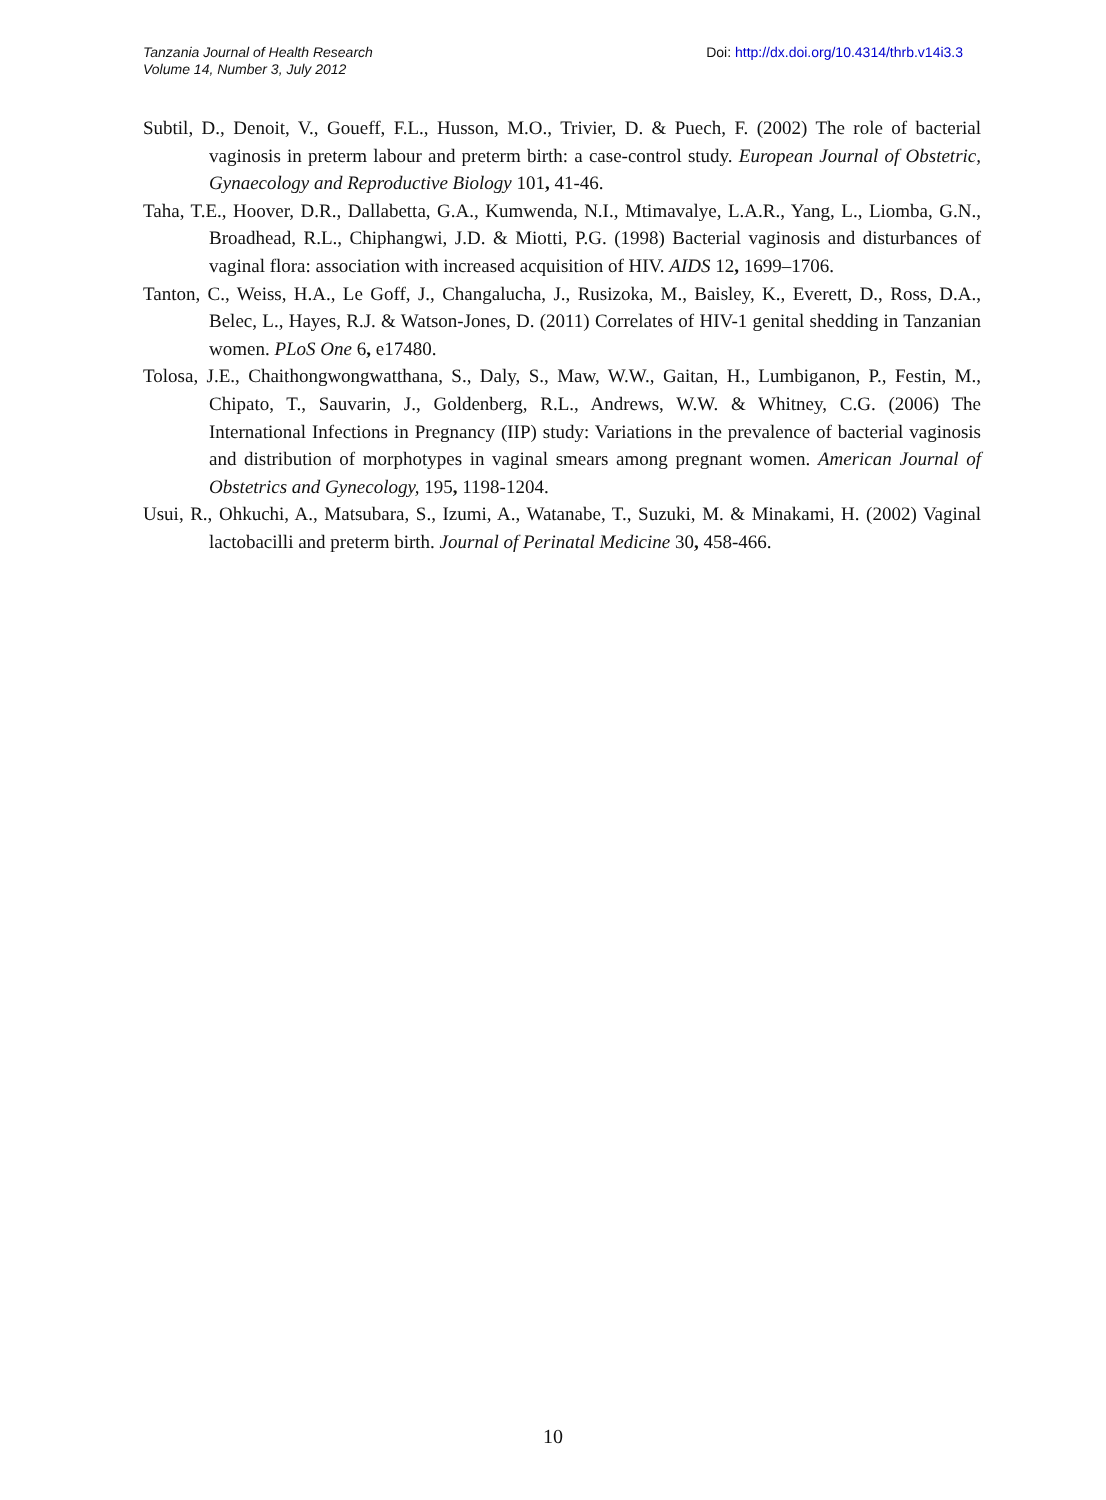Tanzania Journal of Health Research
Volume 14, Number 3, July 2012
Doi: http://dx.doi.org/10.4314/thrb.v14i3.3
Subtil, D., Denoit, V., Goueff, F.L., Husson, M.O., Trivier, D. & Puech, F. (2002) The role of bacterial vaginosis in preterm labour and preterm birth: a case-control study. European Journal of Obstetric, Gynaecology and Reproductive Biology 101, 41-46.
Taha, T.E., Hoover, D.R., Dallabetta, G.A., Kumwenda, N.I., Mtimavalye, L.A.R., Yang, L., Liomba, G.N., Broadhead, R.L., Chiphangwi, J.D. & Miotti, P.G. (1998) Bacterial vaginosis and disturbances of vaginal flora: association with increased acquisition of HIV. AIDS 12, 1699–1706.
Tanton, C., Weiss, H.A., Le Goff, J., Changalucha, J., Rusizoka, M., Baisley, K., Everett, D., Ross, D.A., Belec, L., Hayes, R.J. & Watson-Jones, D. (2011) Correlates of HIV-1 genital shedding in Tanzanian women. PLoS One 6, e17480.
Tolosa, J.E., Chaithongwongwatthana, S., Daly, S., Maw, W.W., Gaitan, H., Lumbiganon, P., Festin, M., Chipato, T., Sauvarin, J., Goldenberg, R.L., Andrews, W.W. & Whitney, C.G. (2006) The International Infections in Pregnancy (IIP) study: Variations in the prevalence of bacterial vaginosis and distribution of morphotypes in vaginal smears among pregnant women. American Journal of Obstetrics and Gynecology, 195, 1198-1204.
Usui, R., Ohkuchi, A., Matsubara, S., Izumi, A., Watanabe, T., Suzuki, M. & Minakami, H. (2002) Vaginal lactobacilli and preterm birth. Journal of Perinatal Medicine 30, 458-466.
10